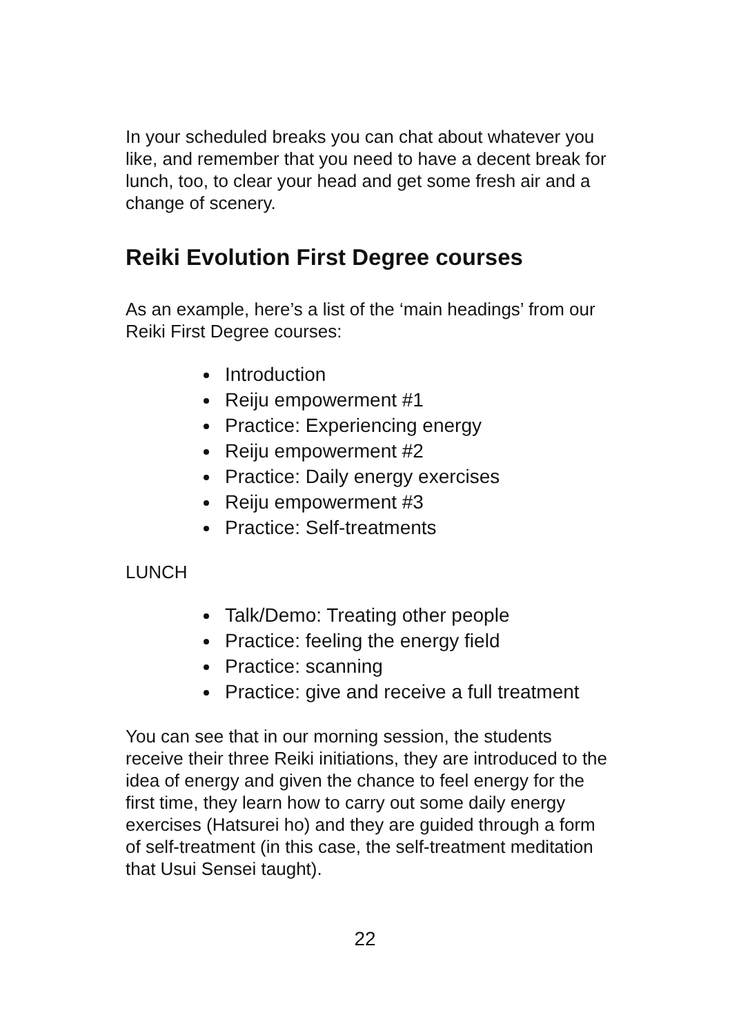In your scheduled breaks you can chat about whatever you like, and remember that you need to have a decent break for lunch, too, to clear your head and get some fresh air and a change of scenery.
Reiki Evolution First Degree courses
As an example, here’s a list of the ‘main headings’ from our Reiki First Degree courses:
Introduction
Reiju empowerment #1
Practice: Experiencing energy
Reiju empowerment #2
Practice: Daily energy exercises
Reiju empowerment #3
Practice: Self-treatments
LUNCH
Talk/Demo: Treating other people
Practice: feeling the energy field
Practice: scanning
Practice: give and receive a full treatment
You can see that in our morning session, the students receive their three Reiki initiations, they are introduced to the idea of energy and given the chance to feel energy for the first time, they learn how to carry out some daily energy exercises (Hatsurei ho) and they are guided through a form of self-treatment (in this case, the self-treatment meditation that Usui Sensei taught).
22